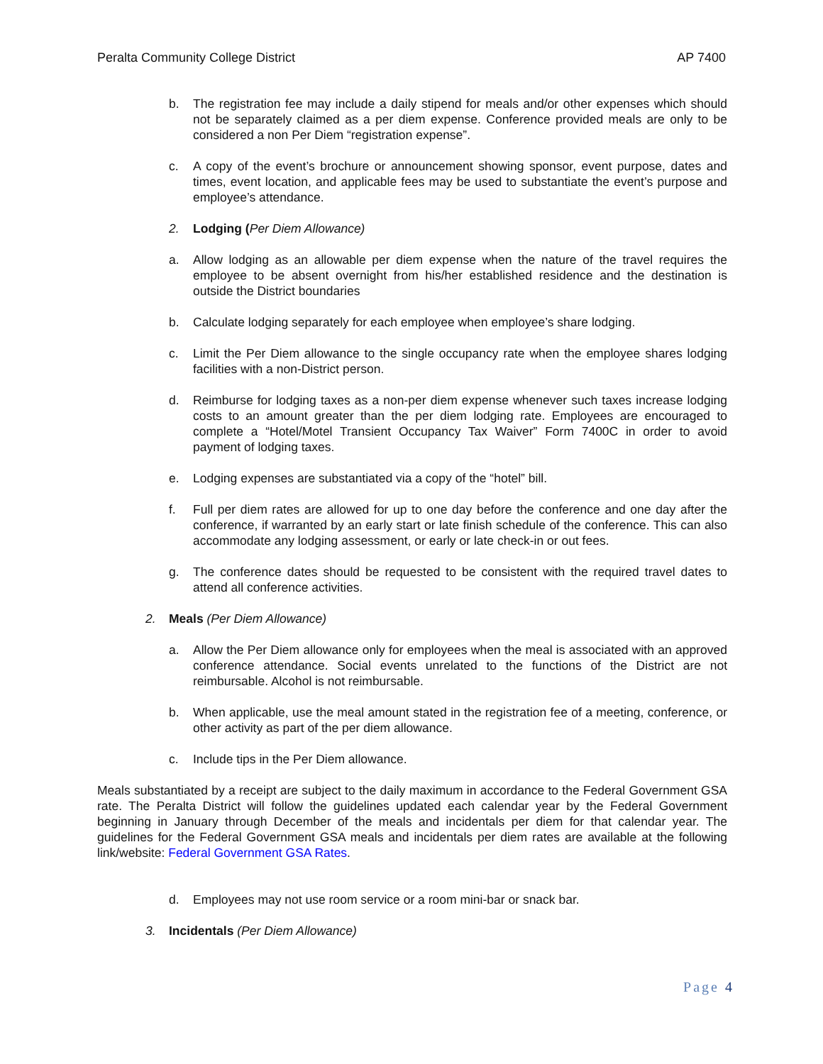Peralta Community College District AP 7400
b. The registration fee may include a daily stipend for meals and/or other expenses which should not be separately claimed as a per diem expense. Conference provided meals are only to be considered a non Per Diem “registration expense”.
c. A copy of the event’s brochure or announcement showing sponsor, event purpose, dates and times, event location, and applicable fees may be used to substantiate the event’s purpose and employee’s attendance.
2. Lodging (Per Diem Allowance)
a. Allow lodging as an allowable per diem expense when the nature of the travel requires the employee to be absent overnight from his/her established residence and the destination is outside the District boundaries
b. Calculate lodging separately for each employee when employee’s share lodging.
c. Limit the Per Diem allowance to the single occupancy rate when the employee shares lodging facilities with a non-District person.
d. Reimburse for lodging taxes as a non-per diem expense whenever such taxes increase lodging costs to an amount greater than the per diem lodging rate. Employees are encouraged to complete a “Hotel/Motel Transient Occupancy Tax Waiver” Form 7400C in order to avoid payment of lodging taxes.
e. Lodging expenses are substantiated via a copy of the “hotel” bill.
f. Full per diem rates are allowed for up to one day before the conference and one day after the conference, if warranted by an early start or late finish schedule of the conference. This can also accommodate any lodging assessment, or early or late check-in or out fees.
g. The conference dates should be requested to be consistent with the required travel dates to attend all conference activities.
2. Meals (Per Diem Allowance)
a. Allow the Per Diem allowance only for employees when the meal is associated with an approved conference attendance. Social events unrelated to the functions of the District are not reimbursable. Alcohol is not reimbursable.
b. When applicable, use the meal amount stated in the registration fee of a meeting, conference, or other activity as part of the per diem allowance.
c. Include tips in the Per Diem allowance.
Meals substantiated by a receipt are subject to the daily maximum in accordance to the Federal Government GSA rate. The Peralta District will follow the guidelines updated each calendar year by the Federal Government beginning in January through December of the meals and incidentals per diem for that calendar year. The guidelines for the Federal Government GSA meals and incidentals per diem rates are available at the following link/website: Federal Government GSA Rates.
d. Employees may not use room service or a room mini-bar or snack bar.
3. Incidentals (Per Diem Allowance)
Page 4